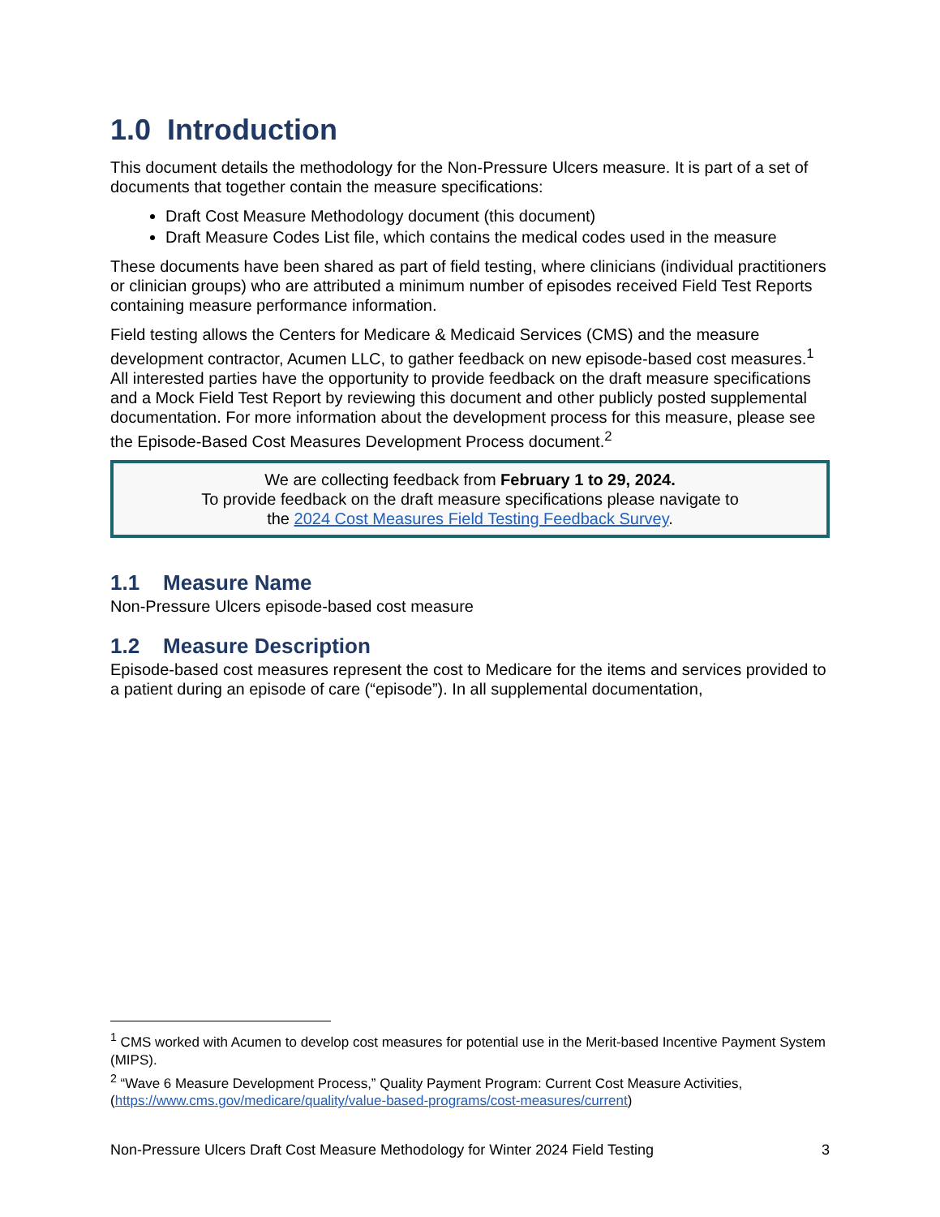1.0 Introduction
This document details the methodology for the Non-Pressure Ulcers measure. It is part of a set of documents that together contain the measure specifications:
Draft Cost Measure Methodology document (this document)
Draft Measure Codes List file, which contains the medical codes used in the measure
These documents have been shared as part of field testing, where clinicians (individual practitioners or clinician groups) who are attributed a minimum number of episodes received Field Test Reports containing measure performance information.
Field testing allows the Centers for Medicare & Medicaid Services (CMS) and the measure development contractor, Acumen LLC, to gather feedback on new episode-based cost measures.<sup>1</sup> All interested parties have the opportunity to provide feedback on the draft measure specifications and a Mock Field Test Report by reviewing this document and other publicly posted supplemental documentation. For more information about the development process for this measure, please see the Episode-Based Cost Measures Development Process document.<sup>2</sup>
We are collecting feedback from February 1 to 29, 2024.
To provide feedback on the draft measure specifications please navigate to
the 2024 Cost Measures Field Testing Feedback Survey.
1.1 Measure Name
Non-Pressure Ulcers episode-based cost measure
1.2 Measure Description
Episode-based cost measures represent the cost to Medicare for the items and services provided to a patient during an episode of care (“episode”). In all supplemental documentation,
<sup>1</sup> CMS worked with Acumen to develop cost measures for potential use in the Merit-based Incentive Payment System (MIPS).
<sup>2</sup> “Wave 6 Measure Development Process,” Quality Payment Program: Current Cost Measure Activities, (https://www.cms.gov/medicare/quality/value-based-programs/cost-measures/current)
Non-Pressure Ulcers Draft Cost Measure Methodology for Winter 2024 Field Testing 3